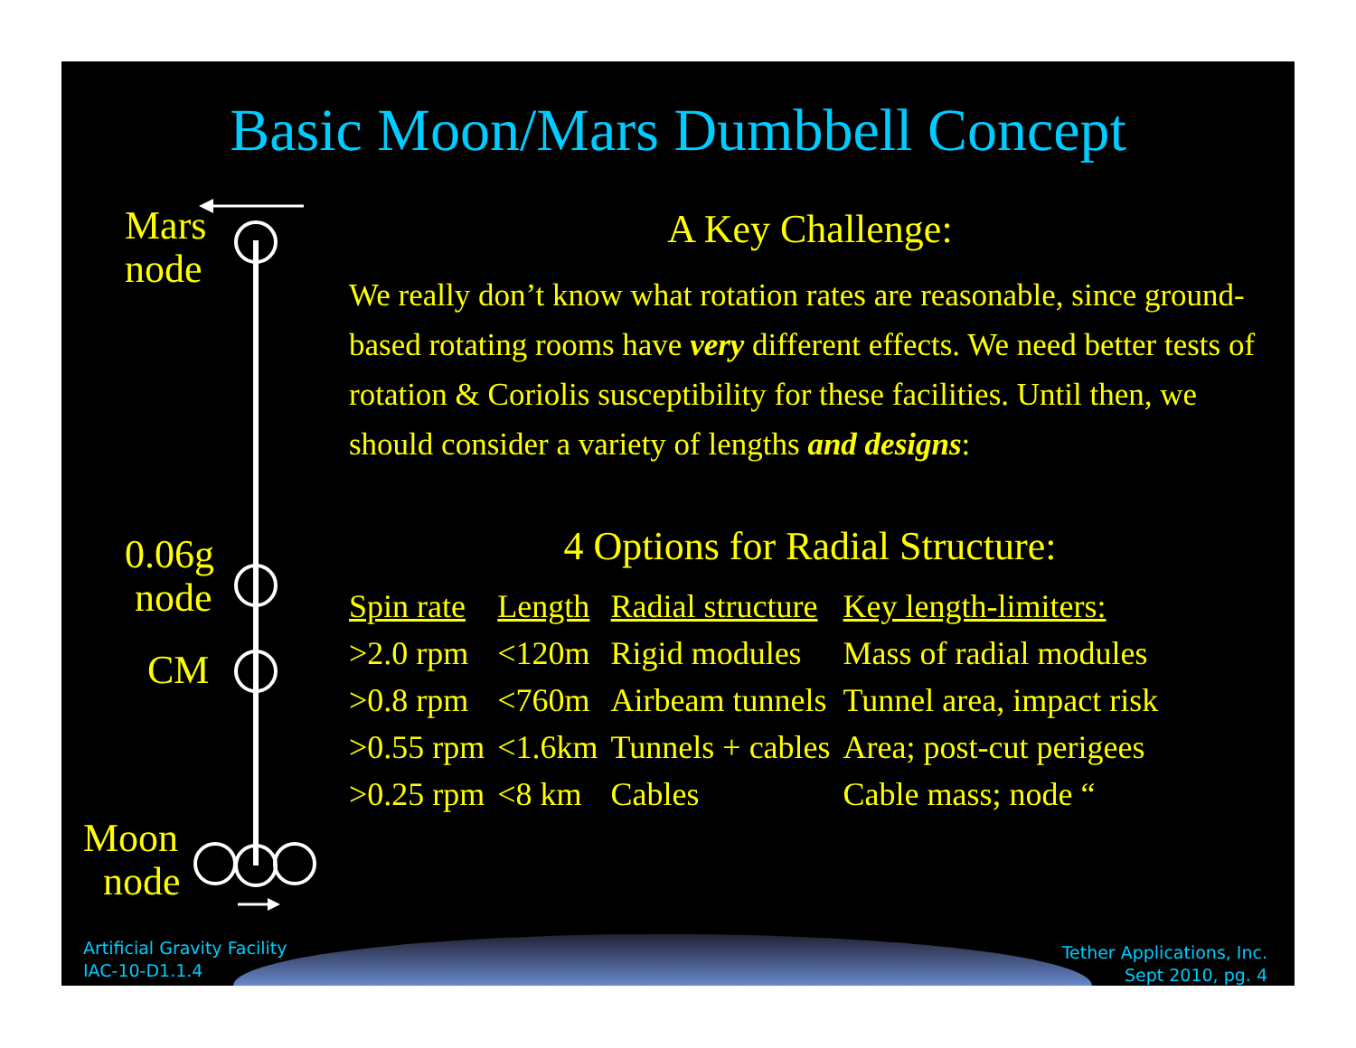Basic Moon/Mars Dumbbell Concept
Mars
node
0.06g
node
CM
Moon
node
A Key Challenge:
We really don’t know what rotation rates are reasonable, since ground-based rotating rooms have very different effects. We need better tests of rotation & Coriolis susceptibility for these facilities. Until then, we should consider a variety of lengths and designs:
4 Options for Radial Structure:
| Spin rate | Length | Radial structure | Key length-limiters: |
| --- | --- | --- | --- |
| >2.0 rpm | <120m | Rigid modules | Mass of radial modules |
| >0.8 rpm | <760m | Airbeam tunnels | Tunnel area, impact risk |
| >0.55 rpm | <1.6km | Tunnels + cables | Area; post-cut perigees |
| >0.25 rpm | <8 km | Cables | Cable mass; node “ |
Artificial Gravity Facility
IAC-10-D1.1.4
Tether Applications, Inc.
Sept 2010, pg. 4